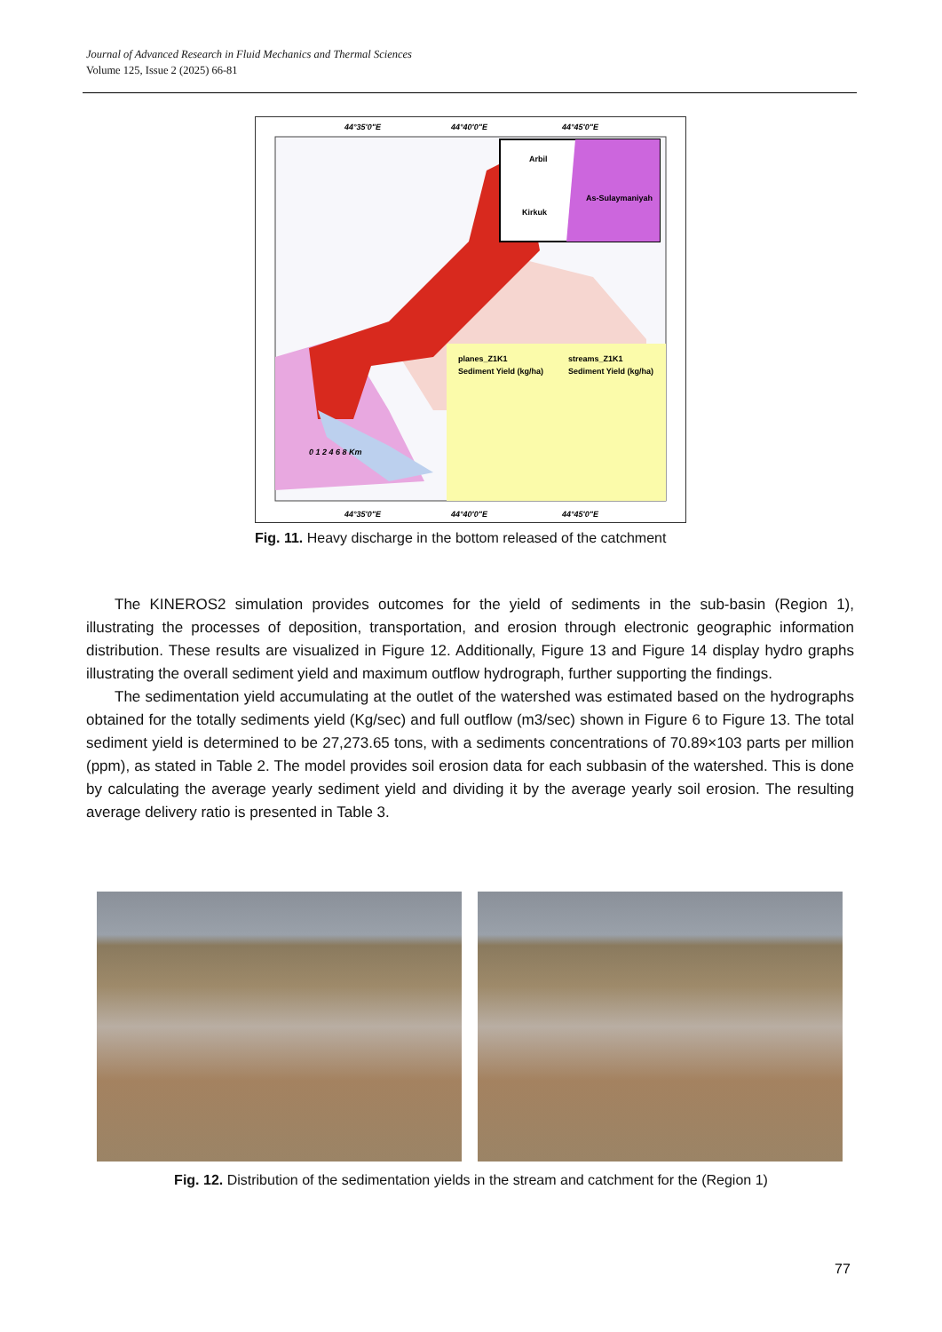Journal of Advanced Research in Fluid Mechanics and Thermal Sciences
Volume 125, Issue 2 (2025) 66-81
Arbil
Kirkuk
As-Sulaymaniyah
planes_Z1K1
streams_Z1K1
Sediment Yield (kg/ha)
Sediment Yield (kg/ha)
44°35'0"E
44°40'0"E
44°45'0"E
44°35'0"E
44°40'0"E
44°45'0"E
0 1 2 4 6 8 Km
Fig. 11. Heavy discharge in the bottom released of the catchment
The KINEROS2 simulation provides outcomes for the yield of sediments in the sub-basin (Region 1), illustrating the processes of deposition, transportation, and erosion through electronic geographic information distribution. These results are visualized in Figure 12. Additionally, Figure 13 and Figure 14 display hydro graphs illustrating the overall sediment yield and maximum outflow hydrograph, further supporting the findings.
The sedimentation yield accumulating at the outlet of the watershed was estimated based on the hydrographs obtained for the totally sediments yield (Kg/sec) and full outflow (m3/sec) shown in Figure 6 to Figure 13. The total sediment yield is determined to be 27,273.65 tons, with a sediments concentrations of 70.89×103 parts per million (ppm), as stated in Table 2. The model provides soil erosion data for each subbasin of the watershed. This is done by calculating the average yearly sediment yield and dividing it by the average yearly soil erosion. The resulting average delivery ratio is presented in Table 3.
Fig. 12. Distribution of the sedimentation yields in the stream and catchment for the (Region 1)
77